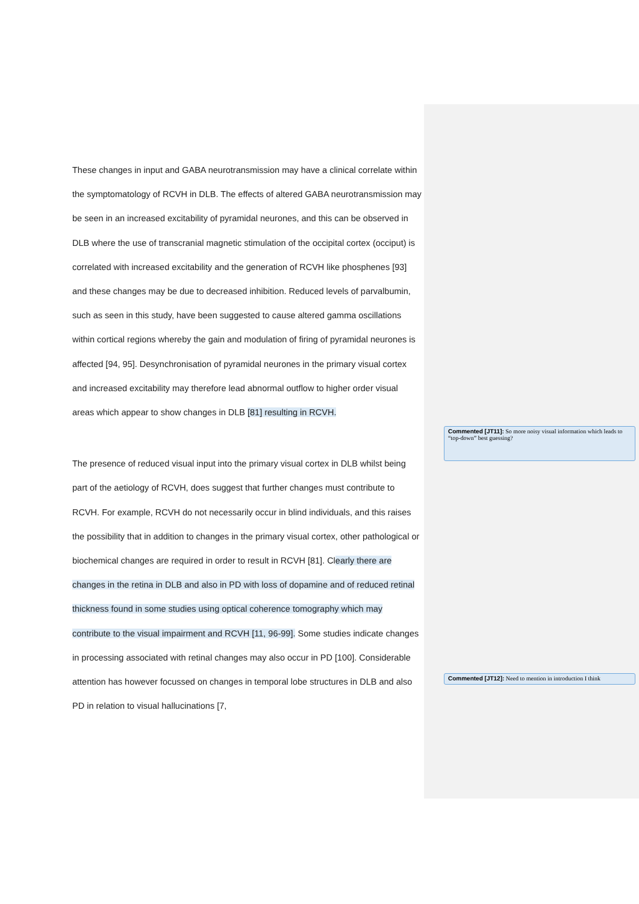These changes in input and GABA neurotransmission may have a clinical correlate within the symptomatology of RCVH in DLB. The effects of altered GABA neurotransmission may be seen in an increased excitability of pyramidal neurones, and this can be observed in DLB where the use of transcranial magnetic stimulation of the occipital cortex (occiput) is correlated with increased excitability and the generation of RCVH like phosphenes [93] and these changes may be due to decreased inhibition. Reduced levels of parvalbumin, such as seen in this study, have been suggested to cause altered gamma oscillations within cortical regions whereby the gain and modulation of firing of pyramidal neurones is affected [94, 95]. Desynchronisation of pyramidal neurones in the primary visual cortex and increased excitability may therefore lead abnormal outflow to higher order visual areas which appear to show changes in DLB [81] resulting in RCVH.
The presence of reduced visual input into the primary visual cortex in DLB whilst being part of the aetiology of RCVH, does suggest that further changes must contribute to RCVH. For example, RCVH do not necessarily occur in blind individuals, and this raises the possibility that in addition to changes in the primary visual cortex, other pathological or biochemical changes are required in order to result in RCVH [81]. Clearly there are changes in the retina in DLB and also in PD with loss of dopamine and of reduced retinal thickness found in some studies using optical coherence tomography which may contribute to the visual impairment and RCVH [11, 96-99]. Some studies indicate changes in processing associated with retinal changes may also occur in PD [100]. Considerable attention has however focussed on changes in temporal lobe structures in DLB and also PD in relation to visual hallucinations [7,
Commented [JT11]: So more noisy visual information which leads to “top-down” best guessing?
Commented [JT12]: Need to mention in introduction I think